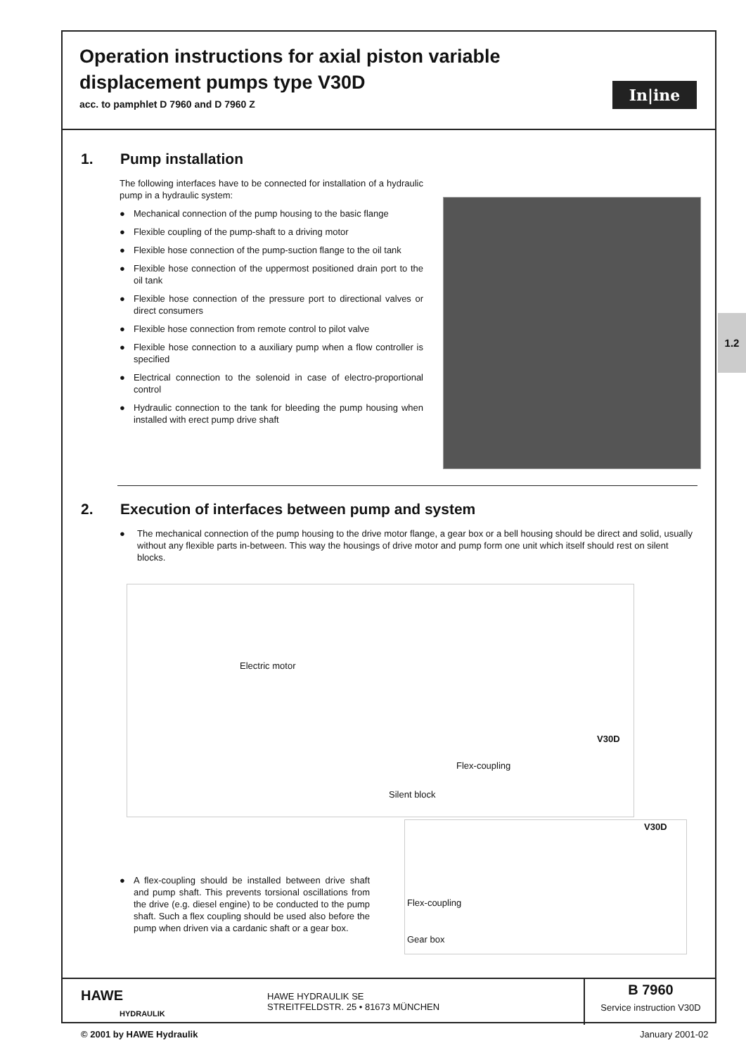Operation instructions for axial piston variable displacement pumps type V30D
acc. to pamphlet D 7960 and D 7960 Z
In|ine
1. Pump installation
The following interfaces have to be connected for installation of a hydraulic pump in a hydraulic system:
● Mechanical connection of the pump housing to the basic flange
● Flexible coupling of the pump-shaft to a driving motor
● Flexible hose connection of the pump-suction flange to the oil tank
● Flexible hose connection of the uppermost positioned drain port to the oil tank
● Flexible hose connection of the pressure port to directional valves or direct consumers
● Flexible hose connection from remote control to pilot valve
● Flexible hose connection to a auxiliary pump when a flow controller is specified
● Electrical connection to the solenoid in case of electro-proportional control
● Hydraulic connection to the tank for bleeding the pump housing when installed with erect pump drive shaft
1.2
2. Execution of interfaces between pump and system
● The mechanical connection of the pump housing to the drive motor flange, a gear box or a bell housing should be direct and solid, usually without any flexible parts in-between. This way the housings of drive motor and pump form one unit which itself should rest on silent blocks.
Electric motor
V30D
Flex-coupling
Silent block
V30D
Flex-coupling
Gear box
● A flex-coupling should be installed between drive shaft and pump shaft. This prevents torsional oscillations from the drive (e.g. diesel engine) to be conducted to the pump shaft. Such a flex coupling should be used also before the pump when driven via a cardanic shaft or a gear box.
HAWE
HYDRAULIK
HAWE HYDRAULIK SE
STREITFELDSTR. 25 • 81673 MÜNCHEN
B 7960
Service instruction V30D
© 2001 by HAWE Hydraulik January 2001-02